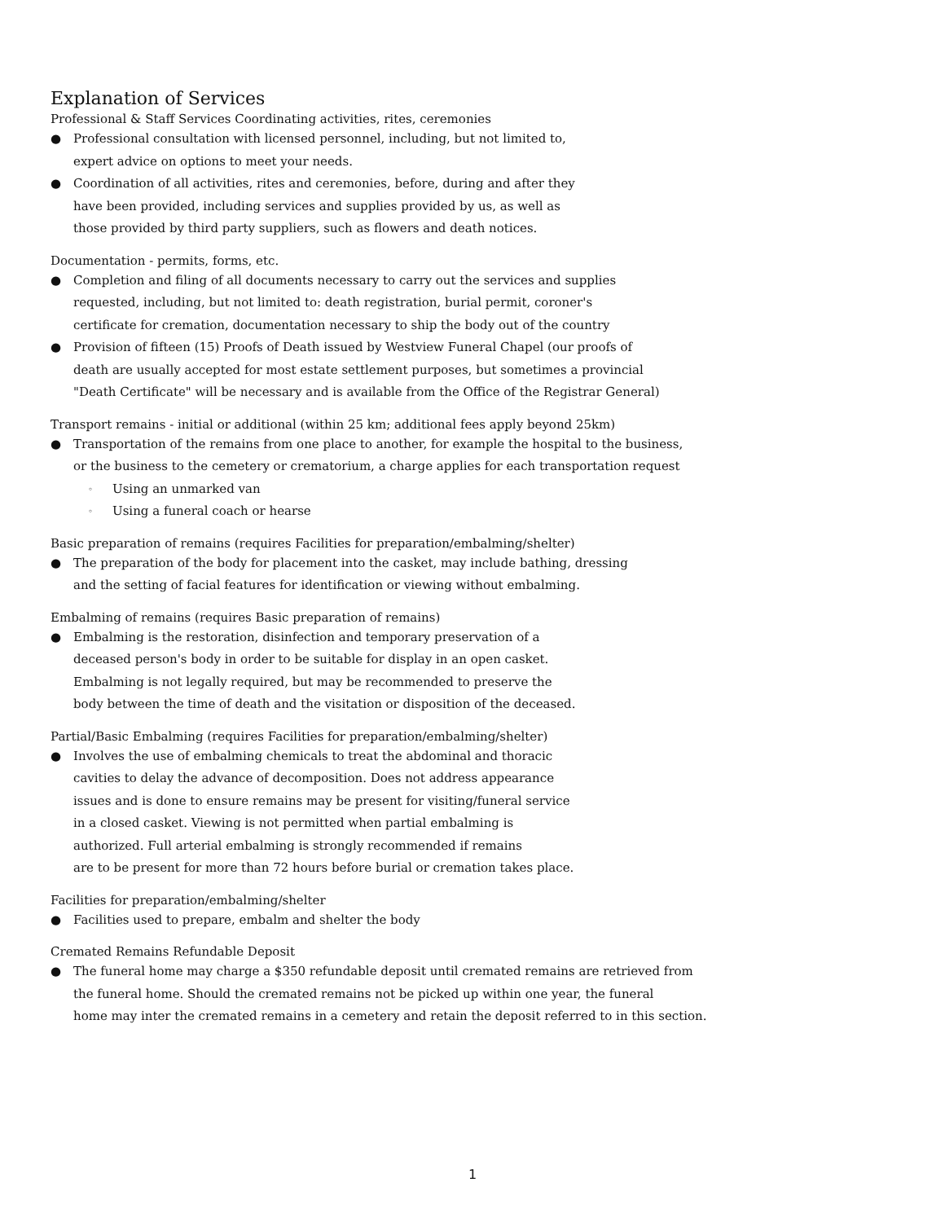Explanation of Services
Professional & Staff Services Coordinating activities, rites, ceremonies
● Professional consultation with licensed personnel, including, but not limited to,
expert advice on options to meet your needs.
● Coordination of all activities, rites and ceremonies, before, during and after they
have been provided, including services and supplies provided by us, as well as
those provided by third party suppliers, such as flowers and death notices.
Documentation - permits, forms, etc.
● Completion and filing of all documents necessary to carry out the services and supplies
requested, including, but not limited to: death registration, burial permit, coroner's
certificate for cremation, documentation necessary to ship the body out of the country
● Provision of fifteen (15) Proofs of Death issued by Westview Funeral Chapel (our proofs of
death are usually accepted for most estate settlement purposes, but sometimes a provincial
"Death Certificate" will be necessary and is available from the Office of the Registrar General)
Transport remains - initial or additional (within 25 km; additional fees apply beyond 25km)
● Transportation of the remains from one place to another, for example the hospital to the business,
or the business to the cemetery or crematorium, a charge applies for each transportation request
◦ Using an unmarked van
◦ Using a funeral coach or hearse
Basic preparation of remains (requires Facilities for preparation/embalming/shelter)
● The preparation of the body for placement into the casket, may include bathing, dressing
and the setting of facial features for identification or viewing without embalming.
Embalming of remains (requires Basic preparation of remains)
● Embalming is the restoration, disinfection and temporary preservation of a
deceased person's body in order to be suitable for display in an open casket.
Embalming is not legally required, but may be recommended to preserve the
body between the time of death and the visitation or disposition of the deceased.
Partial/Basic Embalming (requires Facilities for preparation/embalming/shelter)
● Involves the use of embalming chemicals to treat the abdominal and thoracic
cavities to delay the advance of decomposition. Does not address appearance
issues and is done to ensure remains may be present for visiting/funeral service
in a closed casket. Viewing is not permitted when partial embalming is
authorized. Full arterial embalming is strongly recommended if remains
are to be present for more than 72 hours before burial or cremation takes place.
Facilities for preparation/embalming/shelter
● Facilities used to prepare, embalm and shelter the body
Cremated Remains Refundable Deposit
● The funeral home may charge a $350 refundable deposit until cremated remains are retrieved from
the funeral home. Should the cremated remains not be picked up within one year, the funeral
home may inter the cremated remains in a cemetery and retain the deposit referred to in this section.
1